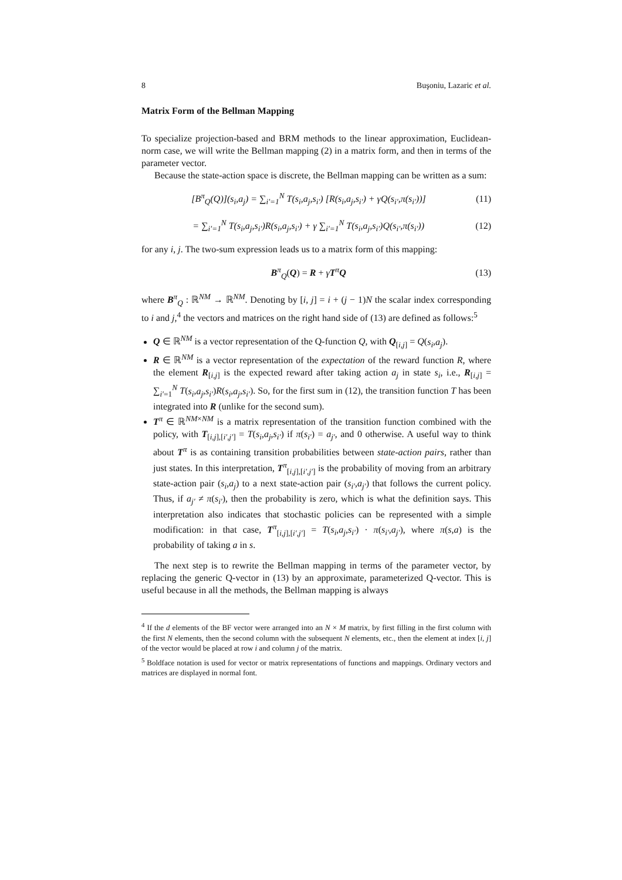8 Buşoniu, Lazaric et al.
Matrix Form of the Bellman Mapping
To specialize projection-based and BRM methods to the linear approximation, Euclidean-norm case, we will write the Bellman mapping (2) in a matrix form, and then in terms of the parameter vector.
Because the state-action space is discrete, the Bellman mapping can be written as a sum:
[B<sup>π</sup><sub>Q</sub>(Q)](s<sub>i</sub>,a<sub>j</sub>) = ∑<sub>i′=1</sub><sup>N</sup> T(s<sub>i</sub>,a<sub>j</sub>,s<sub>i′</sub>) [R(s<sub>i</sub>,a<sub>j</sub>,s<sub>i′</sub>) + γQ(s<sub>i′</sub>,π(s<sub>i′</sub>))] (11)
= ∑<sub>i′=1</sub><sup>N</sup> T(s<sub>i</sub>,a<sub>j</sub>,s<sub>i′</sub>)R(s<sub>i</sub>,a<sub>j</sub>,s<sub>i′</sub>) + γ ∑<sub>i′=1</sub><sup>N</sup> T(s<sub>i</sub>,a<sub>j</sub>,s<sub>i′</sub>)Q(s<sub>i′</sub>,π(s<sub>i′</sub>)) (12)
for any i, j. The two-sum expression leads us to a matrix form of this mapping:
B<sup>π</sup><sub>Q</sub>(Q) = R + γT<sup>π</sup>Q (13)
where B<sup>π</sup><sub>Q</sub> : ℝ<sup>NM</sup> → ℝ<sup>NM</sup>. Denoting by [i, j] = i + (j − 1)N the scalar index corresponding to i and j,<sup>4</sup> the vectors and matrices on the right hand side of (13) are defined as follows:<sup>5</sup>
Q ∈ ℝ<sup>NM</sup> is a vector representation of the Q-function Q, with Q<sub>[i,j]</sub> = Q(s<sub>i</sub>,a<sub>j</sub>).
R ∈ ℝ<sup>NM</sup> is a vector representation of the expectation of the reward function R, where the element R<sub>[i,j]</sub> is the expected reward after taking action a<sub>j</sub> in state s<sub>i</sub>, i.e., R<sub>[i,j]</sub> = ∑<sub>i′=1</sub><sup>N</sup> T(s<sub>i</sub>,a<sub>j</sub>,s<sub>i′</sub>)R(s<sub>i</sub>,a<sub>j</sub>,s<sub>i′</sub>). So, for the first sum in (12), the transition function T has been integrated into R (unlike for the second sum).
T<sup>π</sup> ∈ ℝ<sup>NM×NM</sup> is a matrix representation of the transition function combined with the policy, with T<sub>[i,j],[i′,j′]</sub> = T(s<sub>i</sub>,a<sub>j</sub>,s<sub>i′</sub>) if π(s<sub>i′</sub>) = a<sub>j′</sub>, and 0 otherwise. A useful way to think about T<sup>π</sup> is as containing transition probabilities between state-action pairs, rather than just states. In this interpretation, T<sup>π</sup><sub>[i,j],[i′,j′]</sub> is the probability of moving from an arbitrary state-action pair (s<sub>i</sub>,a<sub>j</sub>) to a next state-action pair (s<sub>i′</sub>,a<sub>j′</sub>) that follows the current policy. Thus, if a<sub>j′</sub> ≠ π(s<sub>i′</sub>), then the probability is zero, which is what the definition says. This interpretation also indicates that stochastic policies can be represented with a simple modification: in that case, T<sup>π</sup><sub>[i,j],[i′,j′]</sub> = T(s<sub>i</sub>,a<sub>j</sub>,s<sub>i′</sub>) · π(s<sub>i′</sub>,a<sub>j′</sub>), where π(s,a) is the probability of taking a in s.
The next step is to rewrite the Bellman mapping in terms of the parameter vector, by replacing the generic Q-vector in (13) by an approximate, parameterized Q-vector. This is useful because in all the methods, the Bellman mapping is always
<sup>4</sup> If the d elements of the BF vector were arranged into an N × M matrix, by first filling in the first column with the first N elements, then the second column with the subsequent N elements, etc., then the element at index [i, j] of the vector would be placed at row i and column j of the matrix.
<sup>5</sup> Boldface notation is used for vector or matrix representations of functions and mappings. Ordinary vectors and matrices are displayed in normal font.